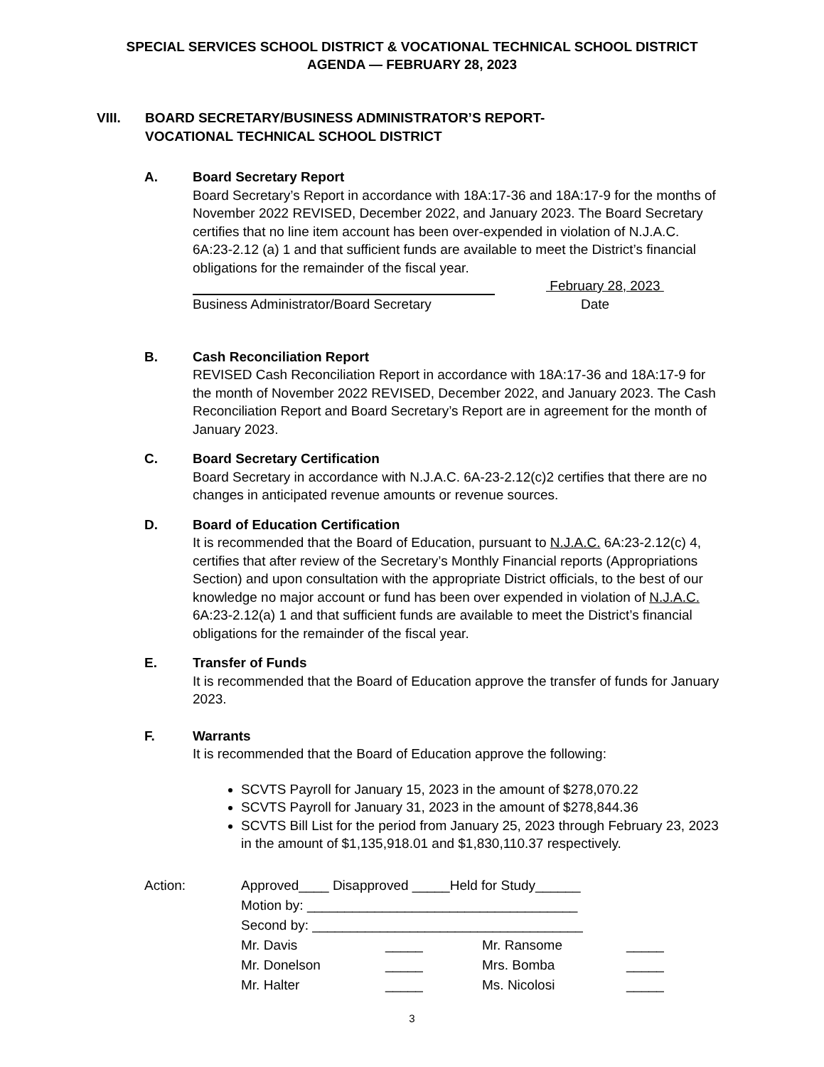SPECIAL SERVICES SCHOOL DISTRICT & VOCATIONAL TECHNICAL SCHOOL DISTRICT
AGENDA — FEBRUARY 28, 2023
VIII. BOARD SECRETARY/BUSINESS ADMINISTRATOR’S REPORT-
VOCATIONAL TECHNICAL SCHOOL DISTRICT
A. Board Secretary Report
Board Secretary’s Report in accordance with 18A:17-36 and 18A:17-9 for the months of November 2022 REVISED, December 2022, and January 2023. The Board Secretary certifies that no line item account has been over-expended in violation of N.J.A.C. 6A:23-2.12 (a) 1 and that sufficient funds are available to meet the District’s financial obligations for the remainder of the fiscal year.
February 28, 2023
Business Administrator/Board Secretary Date
B. Cash Reconciliation Report
REVISED Cash Reconciliation Report in accordance with 18A:17-36 and 18A:17-9 for the month of November 2022 REVISED, December 2022, and January 2023. The Cash Reconciliation Report and Board Secretary’s Report are in agreement for the month of January 2023.
C. Board Secretary Certification
Board Secretary in accordance with N.J.A.C. 6A-23-2.12(c)2 certifies that there are no changes in anticipated revenue amounts or revenue sources.
D. Board of Education Certification
It is recommended that the Board of Education, pursuant to N.J.A.C. 6A:23-2.12(c) 4, certifies that after review of the Secretary’s Monthly Financial reports (Appropriations Section) and upon consultation with the appropriate District officials, to the best of our knowledge no major account or fund has been over expended in violation of N.J.A.C. 6A:23-2.12(a) 1 and that sufficient funds are available to meet the District’s financial obligations for the remainder of the fiscal year.
E. Transfer of Funds
It is recommended that the Board of Education approve the transfer of funds for January 2023.
F. Warrants
It is recommended that the Board of Education approve the following:
SCVTS Payroll for January 15, 2023 in the amount of $278,070.22
SCVTS Payroll for January 31, 2023 in the amount of $278,844.36
SCVTS Bill List for the period from January 25, 2023 through February 23, 2023 in the amount of $1,135,918.01 and $1,830,110.37 respectively.
Action: Approved____ Disapproved _____Held for Study______
Motion by: ____________________________________
Second by: ____________________________________
Mr. Davis _____ Mr. Ransome _____
Mr. Donelson _____ Mrs. Bomba _____
Mr. Halter _____ Ms. Nicolosi _____
3